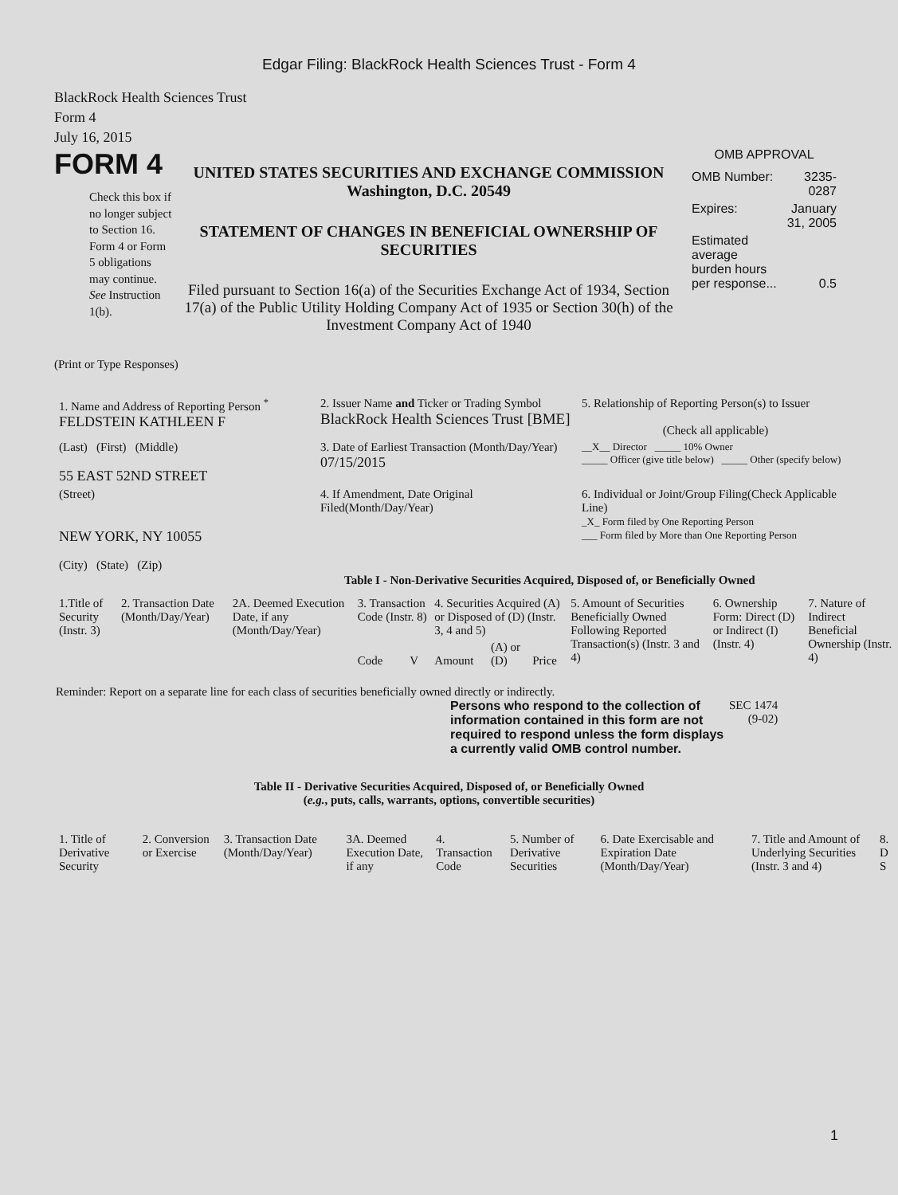Edgar Filing: BlackRock Health Sciences Trust - Form 4
BlackRock Health Sciences Trust
Form 4
July 16, 2015
FORM 4
Check this box if no longer subject to Section 16. Form 4 or Form 5 obligations may continue. See Instruction 1(b).
UNITED STATES SECURITIES AND EXCHANGE COMMISSION
Washington, D.C. 20549
STATEMENT OF CHANGES IN BENEFICIAL OWNERSHIP OF SECURITIES
Filed pursuant to Section 16(a) of the Securities Exchange Act of 1934, Section 17(a) of the Public Utility Holding Company Act of 1935 or Section 30(h) of the Investment Company Act of 1940
OMB APPROVAL
| OMB Number: | 3235-0287 |
| Expires: | January 31, 2005 |
| Estimated average burden hours per response... | 0.5 |
(Print or Type Responses)
| 1. Name and Address of Reporting Person <sup>*</sup> FELDSTEIN KATHLEEN F | 2. Issuer Name and Ticker or Trading Symbol BlackRock Health Sciences Trust [BME] | 5. Relationship of Reporting Person(s) to Issuer (Check all applicable) |
| (Last) (First) (Middle) 55 EAST 52ND STREET | 3. Date of Earliest Transaction (Month/Day/Year) 07/15/2015 | __X__ Director _____ 10% Owner _____ Officer (give title below) _____ Other (specify below) |
| (Street) NEW YORK, NY 10055 (City) (State) (Zip) | 4. If Amendment, Date Original Filed(Month/Day/Year) | 6. Individual or Joint/Group Filing(Check Applicable Line) _X_ Form filed by One Reporting Person ___ Form filed by More than One Reporting Person |
Table I - Non-Derivative Securities Acquired, Disposed of, or Beneficially Owned
| 1.Title of Security (Instr. 3) | 2. Transaction Date (Month/Day/Year) | 2A. Deemed Execution Date, if any (Month/Day/Year) | 3. Transaction Code (Instr. 8) | | 4. Securities Acquired (A) or Disposed of (D) (Instr. 3, 4 and 5) | | | 5. Amount of Securities Beneficially Owned Following Reported Transaction(s) (Instr. 3 and 4) | 6. Ownership Form: Direct (D) or Indirect (I) (Instr. 4) | 7. Nature of Indirect Beneficial Ownership (Instr. 4) |
| --- | --- | --- | --- | --- | --- | --- | --- | --- | --- | --- |
| | | | Code | V | Amount | (A) or (D) | Price | | | |
Reminder: Report on a separate line for each class of securities beneficially owned directly or indirectly.
Persons who respond to the collection of information contained in this form are not required to respond unless the form displays a currently valid OMB control number.
SEC 1474
(9-02)
Table II - Derivative Securities Acquired, Disposed of, or Beneficially Owned
(e.g., puts, calls, warrants, options, convertible securities)
| 1. Title of Derivative Security | 2. Conversion or Exercise | 3. Transaction Date (Month/Day/Year) | 3A. Deemed Execution Date, if any | 4. Transaction Code | 5. Number of Derivative Securities | 6. Date Exercisable and Expiration Date (Month/Day/Year) | 7. Title and Amount of Underlying Securities (Instr. 3 and 4) | 8. D S |
| --- | --- | --- | --- | --- | --- | --- | --- | --- |
1